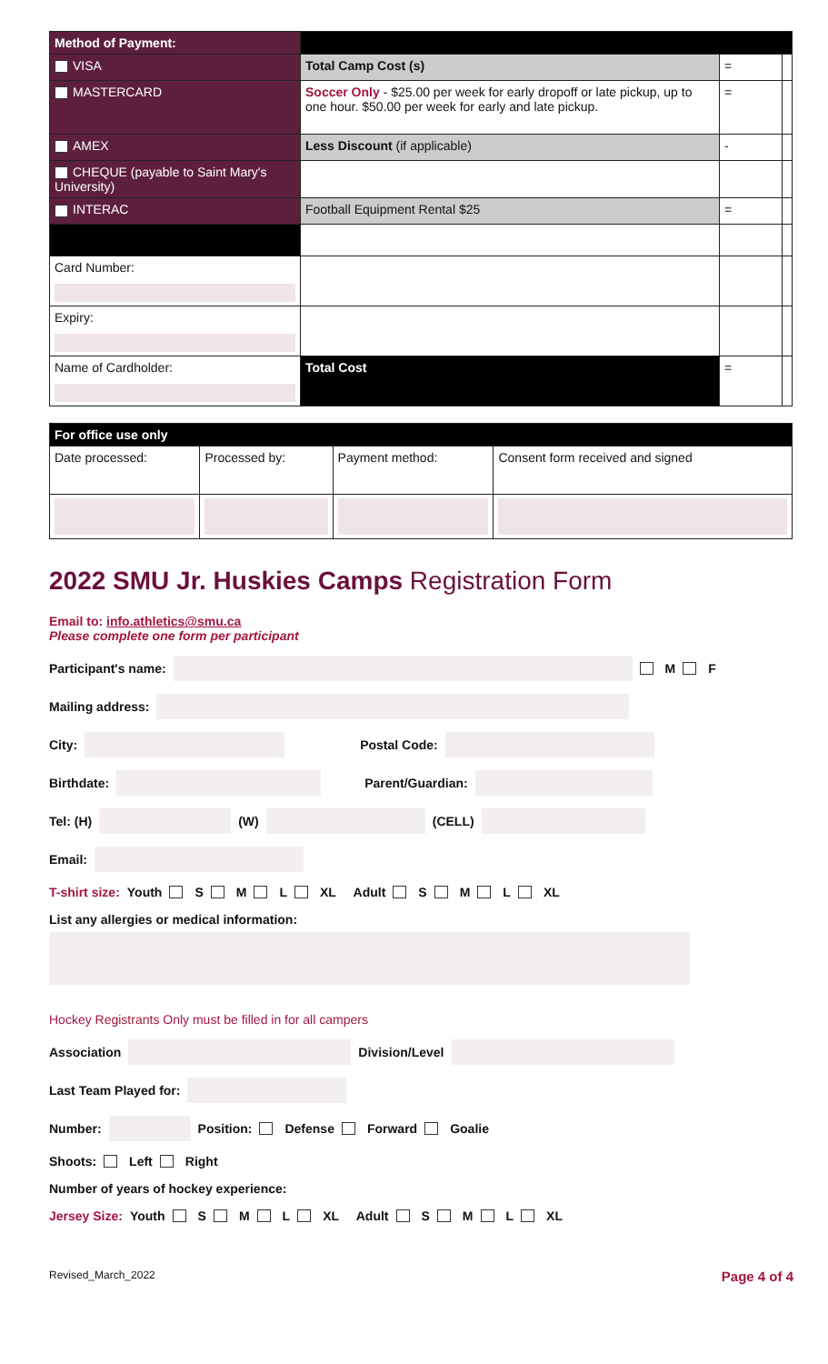| Method of Payment: | | | |
| VISA | Total Camp Cost (s) | = | |
| MASTERCARD | Soccer Only - $25.00 per week for early dropoff or late pickup, up to one hour. $50.00 per week for early and late pickup. | = | |
| AMEX | Less Discount (if applicable) | - | |
| CHEQUE (payable to Saint Mary's University) | | | |
| INTERAC | Football Equipment Rental $25 | = | |
| Card Number: | | | |
| Expiry: | | | |
| Name of Cardholder: | Total Cost | = | |
| For office use only | | | |
| --- | --- | --- | --- |
| Date processed: | Processed by: | Payment method: | Consent form received and signed |
2022 SMU Jr. Huskies Camps Registration Form
Email to: info.athletics@smu.ca
Please complete one form per participant
Participant's name:
M F
Mailing address:
City:
Postal Code:
Birthdate:
Parent/Guardian:
Tel: (H)
(W)
(CELL)
Email:
T-shirt size: Youth S M L XL Adult S M L XL
List any allergies or medical information:
Hockey Registrants Only must be filled in for all campers
Association
Division/Level
Last Team Played for:
Number:
Position: Defense Forward Goalie
Shoots: Left Right
Number of years of hockey experience:
Jersey Size: Youth S M L XL Adult S M L XL
Revised_March_2022 Page 4 of 4